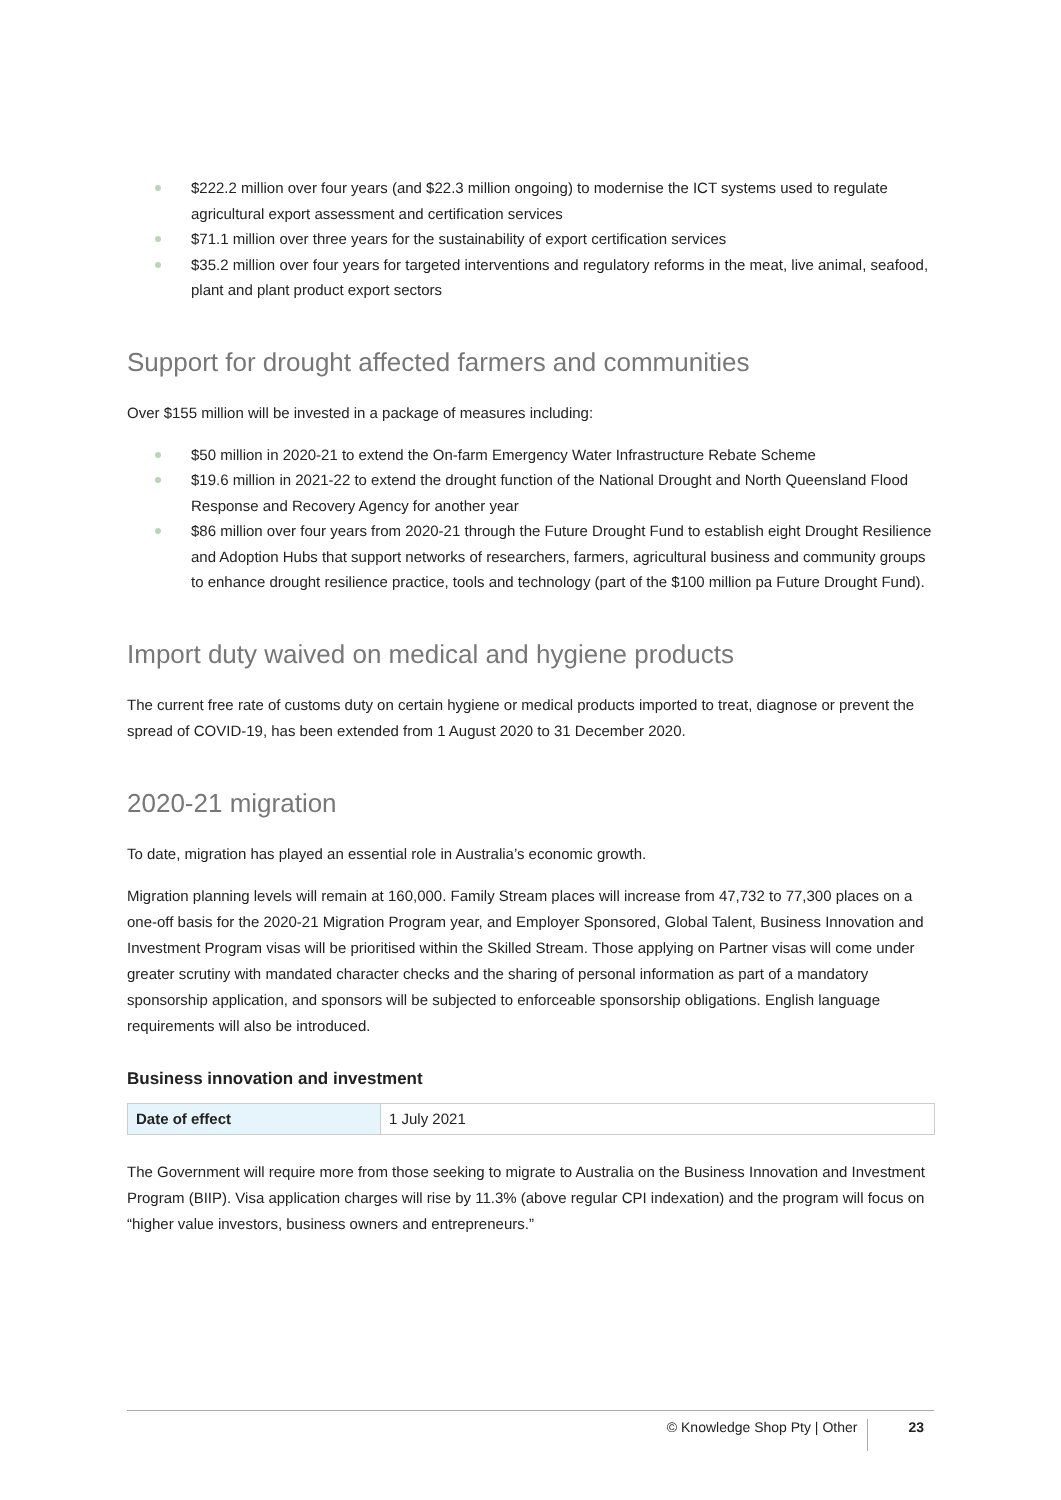$222.2 million over four years (and $22.3 million ongoing) to modernise the ICT systems used to regulate agricultural export assessment and certification services
$71.1 million over three years for the sustainability of export certification services
$35.2 million over four years for targeted interventions and regulatory reforms in the meat, live animal, seafood, plant and plant product export sectors
Support for drought affected farmers and communities
Over $155 million will be invested in a package of measures including:
$50 million in 2020-21 to extend the On-farm Emergency Water Infrastructure Rebate Scheme
$19.6 million in 2021-22 to extend the drought function of the National Drought and North Queensland Flood Response and Recovery Agency for another year
$86 million over four years from 2020-21 through the Future Drought Fund to establish eight Drought Resilience and Adoption Hubs that support networks of researchers, farmers, agricultural business and community groups to enhance drought resilience practice, tools and technology (part of the $100 million pa Future Drought Fund).
Import duty waived on medical and hygiene products
The current free rate of customs duty on certain hygiene or medical products imported to treat, diagnose or prevent the spread of COVID-19, has been extended from 1 August 2020 to 31 December 2020.
2020-21 migration
To date, migration has played an essential role in Australia’s economic growth.
Migration planning levels will remain at 160,000. Family Stream places will increase from 47,732 to 77,300 places on a one-off basis for the 2020-21 Migration Program year, and Employer Sponsored, Global Talent, Business Innovation and Investment Program visas will be prioritised within the Skilled Stream. Those applying on Partner visas will come under greater scrutiny with mandated character checks and the sharing of personal information as part of a mandatory sponsorship application, and sponsors will be subjected to enforceable sponsorship obligations. English language requirements will also be introduced.
Business innovation and investment
| Date of effect | 1 July 2021 |
The Government will require more from those seeking to migrate to Australia on the Business Innovation and Investment Program (BIIP). Visa application charges will rise by 11.3% (above regular CPI indexation) and the program will focus on “higher value investors, business owners and entrepreneurs.”
© Knowledge Shop Pty | Other 23